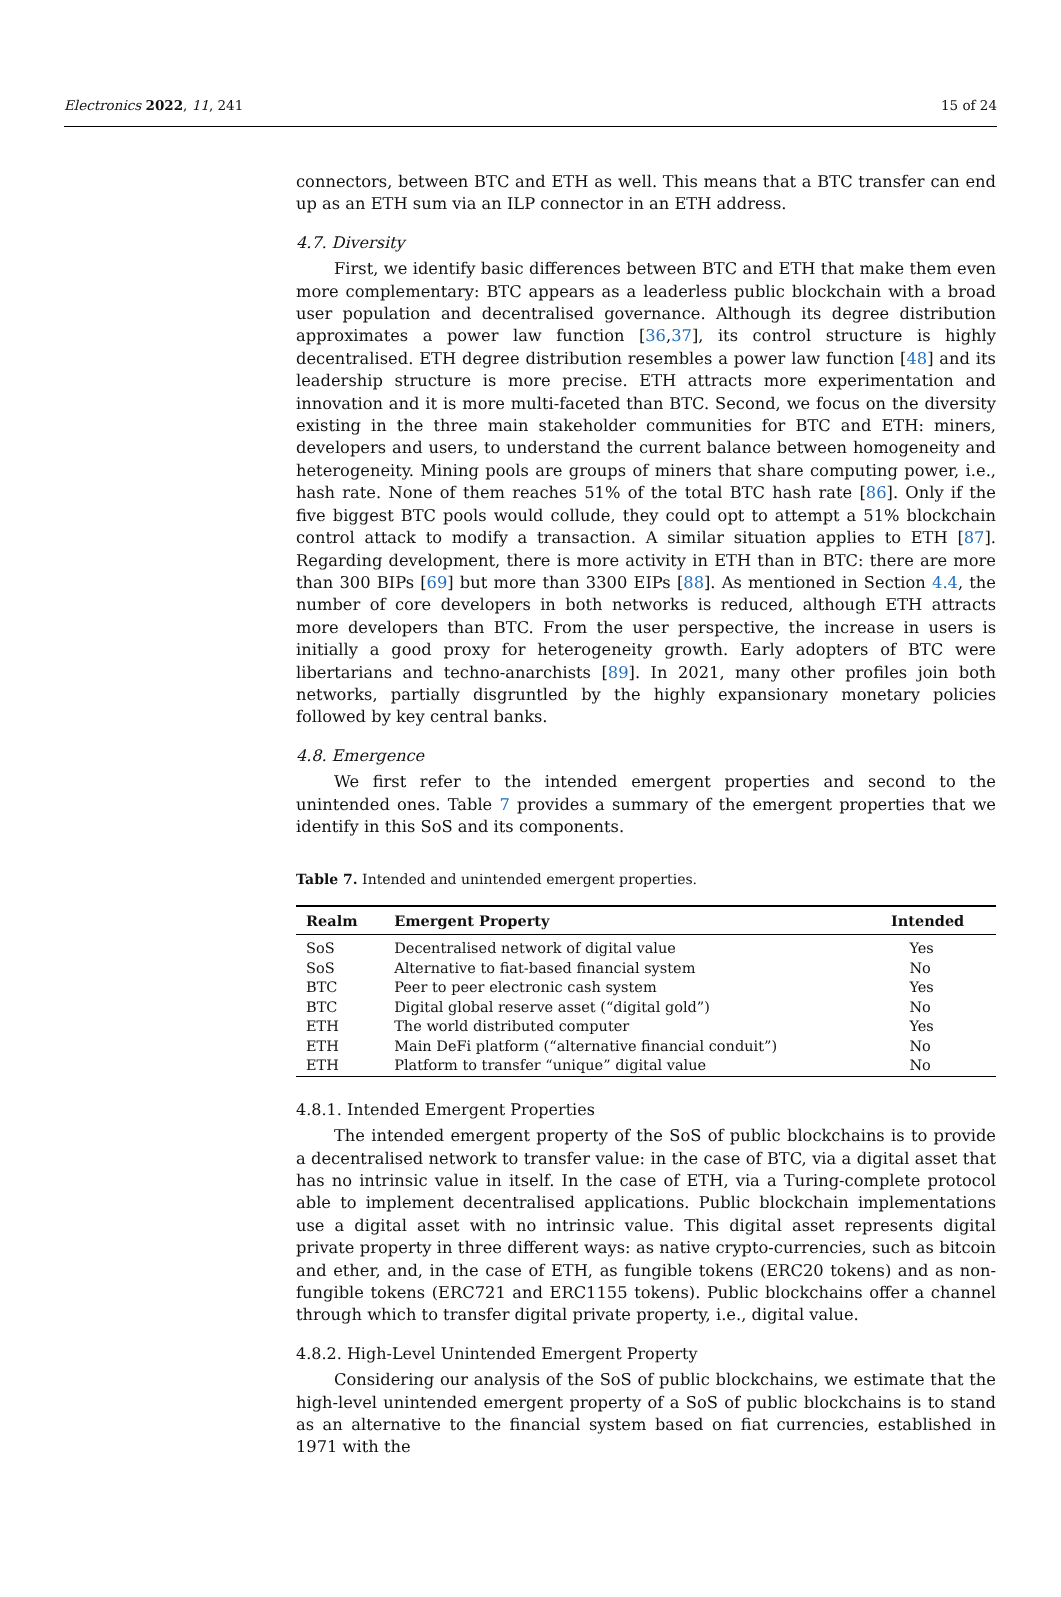Electronics 2022, 11, 241 15 of 24
connectors, between BTC and ETH as well. This means that a BTC transfer can end up as an ETH sum via an ILP connector in an ETH address.
4.7. Diversity
First, we identify basic differences between BTC and ETH that make them even more complementary: BTC appears as a leaderless public blockchain with a broad user population and decentralised governance. Although its degree distribution approximates a power law function [36,37], its control structure is highly decentralised. ETH degree distribution resembles a power law function [48] and its leadership structure is more precise. ETH attracts more experimentation and innovation and it is more multi-faceted than BTC. Second, we focus on the diversity existing in the three main stakeholder communities for BTC and ETH: miners, developers and users, to understand the current balance between homogeneity and heterogeneity. Mining pools are groups of miners that share computing power, i.e., hash rate. None of them reaches 51% of the total BTC hash rate [86]. Only if the five biggest BTC pools would collude, they could opt to attempt a 51% blockchain control attack to modify a transaction. A similar situation applies to ETH [87]. Regarding development, there is more activity in ETH than in BTC: there are more than 300 BIPs [69] but more than 3300 EIPs [88]. As mentioned in Section 4.4, the number of core developers in both networks is reduced, although ETH attracts more developers than BTC. From the user perspective, the increase in users is initially a good proxy for heterogeneity growth. Early adopters of BTC were libertarians and techno-anarchists [89]. In 2021, many other profiles join both networks, partially disgruntled by the highly expansionary monetary policies followed by key central banks.
4.8. Emergence
We first refer to the intended emergent properties and second to the unintended ones. Table 7 provides a summary of the emergent properties that we identify in this SoS and its components.
Table 7. Intended and unintended emergent properties.
| Realm | Emergent Property | Intended |
| --- | --- | --- |
| SoS | Decentralised network of digital value | Yes |
| SoS | Alternative to fiat-based financial system | No |
| BTC | Peer to peer electronic cash system | Yes |
| BTC | Digital global reserve asset (“digital gold”) | No |
| ETH | The world distributed computer | Yes |
| ETH | Main DeFi platform (“alternative financial conduit”) | No |
| ETH | Platform to transfer “unique” digital value | No |
4.8.1. Intended Emergent Properties
The intended emergent property of the SoS of public blockchains is to provide a decentralised network to transfer value: in the case of BTC, via a digital asset that has no intrinsic value in itself. In the case of ETH, via a Turing-complete protocol able to implement decentralised applications. Public blockchain implementations use a digital asset with no intrinsic value. This digital asset represents digital private property in three different ways: as native crypto-currencies, such as bitcoin and ether, and, in the case of ETH, as fungible tokens (ERC20 tokens) and as non-fungible tokens (ERC721 and ERC1155 tokens). Public blockchains offer a channel through which to transfer digital private property, i.e., digital value.
4.8.2. High-Level Unintended Emergent Property
Considering our analysis of the SoS of public blockchains, we estimate that the high-level unintended emergent property of a SoS of public blockchains is to stand as an alternative to the financial system based on fiat currencies, established in 1971 with the